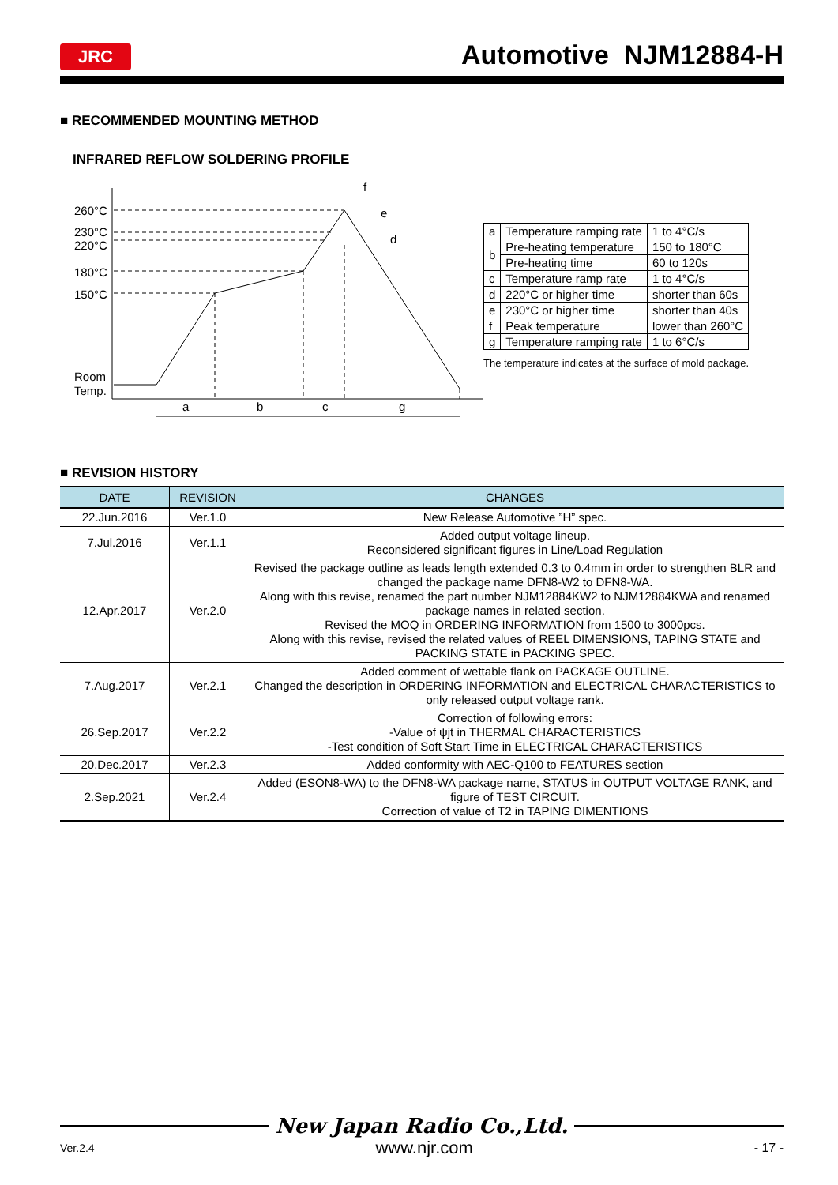JRC
Automotive NJM12884-H
■ RECOMMENDED MOUNTING METHOD
INFRARED REFLOW SOLDERING PROFILE
260°C
230°C
220°C
180°C
150°C
Room
Temp.
a
b
c
g
f
e
d
| a | Temperature ramping rate | 1 to 4°C/s |
| b | Pre-heating temperature | 150 to 180°C |
| | Pre-heating time | 60 to 120s |
| c | Temperature ramp rate | 1 to 4°C/s |
| d | 220°C or higher time | shorter than 60s |
| e | 230°C or higher time | shorter than 40s |
| f | Peak temperature | lower than 260°C |
| g | Temperature ramping rate | 1 to 6°C/s |
The temperature indicates at the surface of mold package.
■ REVISION HISTORY
| DATE | REVISION | CHANGES |
| --- | --- | --- |
| 22.Jun.2016 | Ver.1.0 | New Release Automotive ”H” spec. |
| 7.Jul.2016 | Ver.1.1 | Added output voltage lineup. Reconsidered significant figures in Line/Load Regulation |
| 12.Apr.2017 | Ver.2.0 | Revised the package outline as leads length extended 0.3 to 0.4mm in order to strengthen BLR and changed the package name DFN8-W2 to DFN8-WA. Along with this revise, renamed the part number NJM12884KW2 to NJM12884KWA and renamed package names in related section. Revised the MOQ in ORDERING INFORMATION from 1500 to 3000pcs. Along with this revise, revised the related values of REEL DIMENSIONS, TAPING STATE and PACKING STATE in PACKING SPEC. |
| 7.Aug.2017 | Ver.2.1 | Added comment of wettable flank on PACKAGE OUTLINE. Changed the description in ORDERING INFORMATION and ELECTRICAL CHARACTERISTICS to only released output voltage rank. |
| 26.Sep.2017 | Ver.2.2 | Correction of following errors: -Value of ψjt in THERMAL CHARACTERISTICS -Test condition of Soft Start Time in ELECTRICAL CHARACTERISTICS |
| 20.Dec.2017 | Ver.2.3 | Added conformity with AEC-Q100 to FEATURES section |
| 2.Sep.2021 | Ver.2.4 | Added (ESON8-WA) to the DFN8-WA package name, STATUS in OUTPUT VOLTAGE RANK, and figure of TEST CIRCUIT. Correction of value of T2 in TAPING DIMENTIONS |
New Japan Radio Co.,Ltd.
Ver.2.4 www.njr.com - 17 -